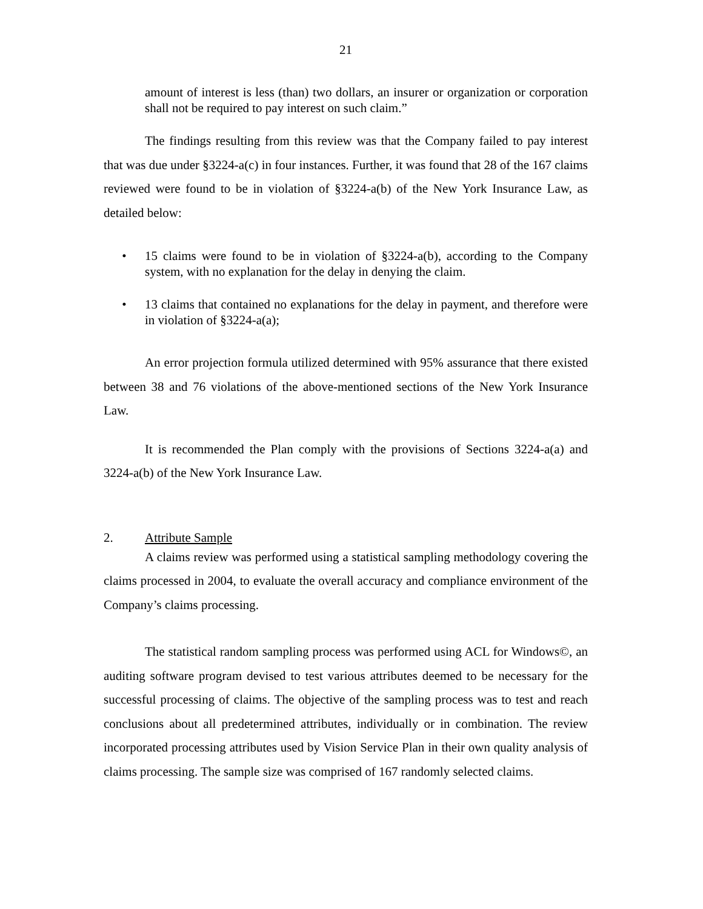21
amount of interest is less (than) two dollars, an insurer or organization or corporation shall not be required to pay interest on such claim.”
The findings resulting from this review was that the Company failed to pay interest that was due under §3224-a(c) in four instances. Further, it was found that 28 of the 167 claims reviewed were found to be in violation of §3224-a(b) of the New York Insurance Law, as detailed below:
• 15 claims were found to be in violation of §3224-a(b), according to the Company system, with no explanation for the delay in denying the claim.
• 13 claims that contained no explanations for the delay in payment, and therefore were in violation of §3224-a(a);
An error projection formula utilized determined with 95% assurance that there existed between 38 and 76 violations of the above-mentioned sections of the New York Insurance Law.
It is recommended the Plan comply with the provisions of Sections 3224-a(a) and 3224-a(b) of the New York Insurance Law.
2. Attribute Sample
A claims review was performed using a statistical sampling methodology covering the claims processed in 2004, to evaluate the overall accuracy and compliance environment of the Company’s claims processing.
The statistical random sampling process was performed using ACL for Windows©, an auditing software program devised to test various attributes deemed to be necessary for the successful processing of claims. The objective of the sampling process was to test and reach conclusions about all predetermined attributes, individually or in combination. The review incorporated processing attributes used by Vision Service Plan in their own quality analysis of claims processing. The sample size was comprised of 167 randomly selected claims.